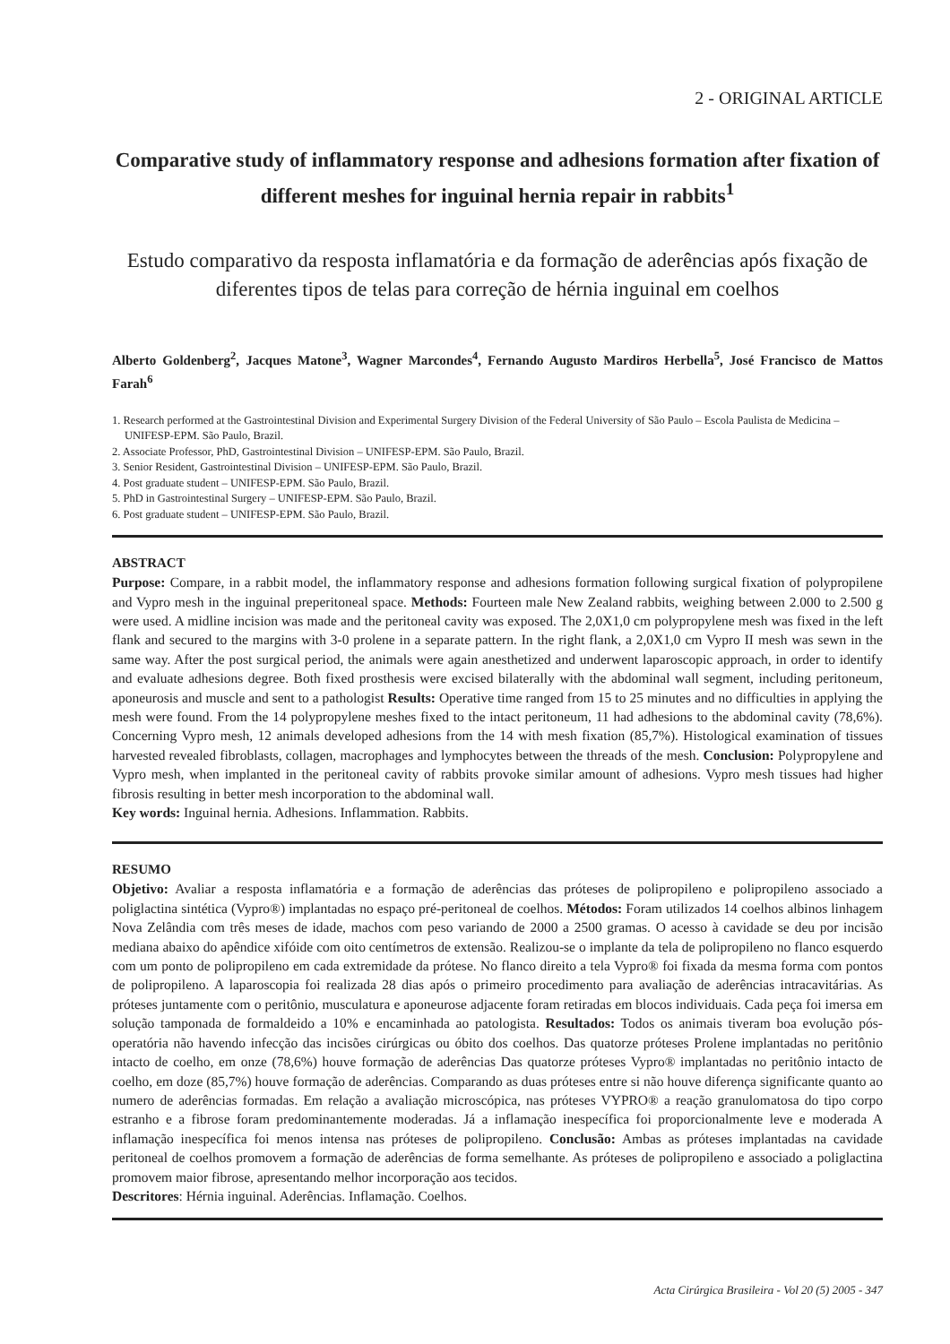2 - ORIGINAL ARTICLE
Comparative study of inflammatory response and adhesions formation after fixation of different meshes for inguinal hernia repair in rabbits<sup>1</sup>
Estudo comparativo da resposta inflamatória e da formação de aderências após fixação de diferentes tipos de telas para correção de hérnia inguinal em coelhos
Alberto Goldenberg<sup>2</sup>, Jacques Matone<sup>3</sup>, Wagner Marcondes<sup>4</sup>, Fernando Augusto Mardiros Herbella<sup>5</sup>, José Francisco de Mattos Farah<sup>6</sup>
1. Research performed at the Gastrointestinal Division and Experimental Surgery Division of the Federal University of São Paulo – Escola Paulista de Medicina – UNIFESP-EPM. São Paulo, Brazil.
2. Associate Professor, PhD, Gastrointestinal Division – UNIFESP-EPM. São Paulo, Brazil.
3. Senior Resident, Gastrointestinal Division – UNIFESP-EPM. São Paulo, Brazil.
4. Post graduate student – UNIFESP-EPM. São Paulo, Brazil.
5. PhD in Gastrointestinal Surgery – UNIFESP-EPM. São Paulo, Brazil.
6. Post graduate student – UNIFESP-EPM. São Paulo, Brazil.
ABSTRACT
Purpose: Compare, in a rabbit model, the inflammatory response and adhesions formation following surgical fixation of polypropilene and Vypro mesh in the inguinal preperitoneal space. Methods: Fourteen male New Zealand rabbits, weighing between 2.000 to 2.500 g were used. A midline incision was made and the peritoneal cavity was exposed. The 2,0X1,0 cm polypropylene mesh was fixed in the left flank and secured to the margins with 3-0 prolene in a separate pattern. In the right flank, a 2,0X1,0 cm Vypro II mesh was sewn in the same way. After the post surgical period, the animals were again anesthetized and underwent laparoscopic approach, in order to identify and evaluate adhesions degree. Both fixed prosthesis were excised bilaterally with the abdominal wall segment, including peritoneum, aponeurosis and muscle and sent to a pathologist Results: Operative time ranged from 15 to 25 minutes and no difficulties in applying the mesh were found. From the 14 polypropylene meshes fixed to the intact peritoneum, 11 had adhesions to the abdominal cavity (78,6%). Concerning Vypro mesh, 12 animals developed adhesions from the 14 with mesh fixation (85,7%). Histological examination of tissues harvested revealed fibroblasts, collagen, macrophages and lymphocytes between the threads of the mesh. Conclusion: Polypropylene and Vypro mesh, when implanted in the peritoneal cavity of rabbits provoke similar amount of adhesions. Vypro mesh tissues had higher fibrosis resulting in better mesh incorporation to the abdominal wall.
Key words: Inguinal hernia. Adhesions. Inflammation. Rabbits.
RESUMO
Objetivo: Avaliar a resposta inflamatória e a formação de aderências das próteses de polipropileno e polipropileno associado a poliglactina sintética (Vypro®) implantadas no espaço pré-peritoneal de coelhos. Métodos: Foram utilizados 14 coelhos albinos linhagem Nova Zelândia com três meses de idade, machos com peso variando de 2000 a 2500 gramas. O acesso à cavidade se deu por incisão mediana abaixo do apêndice xifóide com oito centímetros de extensão. Realizou-se o implante da tela de polipropileno no flanco esquerdo com um ponto de polipropileno em cada extremidade da prótese. No flanco direito a tela Vypro® foi fixada da mesma forma com pontos de polipropileno. A laparoscopia foi realizada 28 dias após o primeiro procedimento para avaliação de aderências intracavitárias. As próteses juntamente com o peritônio, musculatura e aponeurose adjacente foram retiradas em blocos individuais. Cada peça foi imersa em solução tamponada de formaldeido a 10% e encaminhada ao patologista. Resultados: Todos os animais tiveram boa evolução pós-operatória não havendo infecção das incisões cirúrgicas ou óbito dos coelhos. Das quatorze próteses Prolene implantadas no peritônio intacto de coelho, em onze (78,6%) houve formação de aderências Das quatorze próteses Vypro® implantadas no peritônio intacto de coelho, em doze (85,7%) houve formação de aderências. Comparando as duas próteses entre si não houve diferença significante quanto ao numero de aderências formadas. Em relação a avaliação microscópica, nas próteses VYPRO® a reação granulomatosa do tipo corpo estranho e a fibrose foram predominantemente moderadas. Já a inflamação inespecífica foi proporcionalmente leve e moderada A inflamação inespecífica foi menos intensa nas próteses de polipropileno. Conclusão: Ambas as próteses implantadas na cavidade peritoneal de coelhos promovem a formação de aderências de forma semelhante. As próteses de polipropileno e associado a poliglactina promovem maior fibrose, apresentando melhor incorporação aos tecidos.
Descritores: Hérnia inguinal. Aderências. Inflamação. Coelhos.
Acta Cirúrgica Brasileira - Vol 20 (5) 2005 - 347